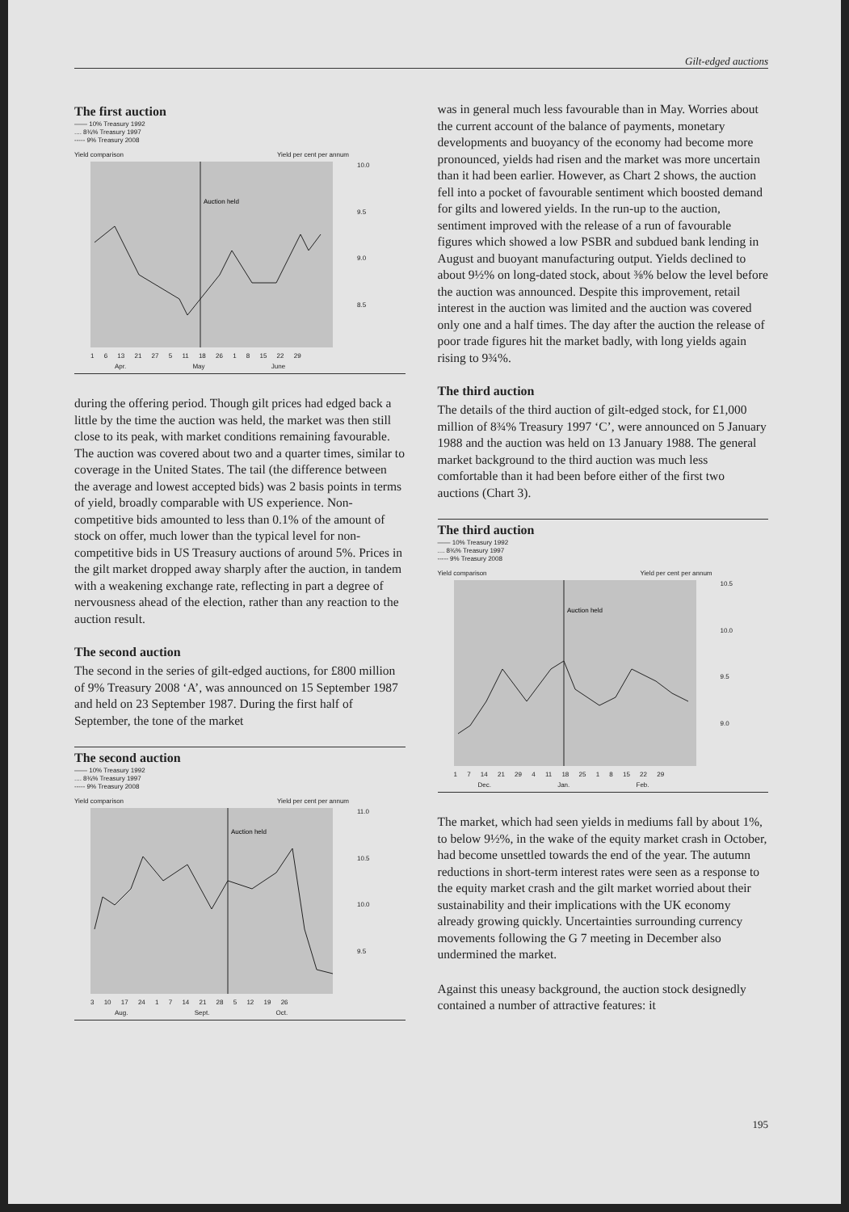Gilt-edged auctions
The first auction
—— 10% Treasury 1992
.... 8¾% Treasury 1997
----- 9% Treasury 2008
Yield comparison Yield per cent per annum
Auction held
10.0
9.5
9.0
8.5
1 6 13 21 27 5 11 18 26 1 8 15 22 29
Apr. May June
during the offering period. Though gilt prices had edged back a little by the time the auction was held, the market was then still close to its peak, with market conditions remaining favourable. The auction was covered about two and a quarter times, similar to coverage in the United States. The tail (the difference between the average and lowest accepted bids) was 2 basis points in terms of yield, broadly comparable with US experience. Non-competitive bids amounted to less than 0.1% of the amount of stock on offer, much lower than the typical level for non-competitive bids in US Treasury auctions of around 5%. Prices in the gilt market dropped away sharply after the auction, in tandem with a weakening exchange rate, reflecting in part a degree of nervousness ahead of the election, rather than any reaction to the auction result.
The second auction
The second in the series of gilt-edged auctions, for £800 million of 9% Treasury 2008 ‘A’, was announced on 15 September 1987 and held on 23 September 1987. During the first half of September, the tone of the market
The second auction
—— 10% Treasury 1992
.... 8¾% Treasury 1997
----- 9% Treasury 2008
Yield comparison Yield per cent per annum
Auction held
11.0
10.5
10.0
9.5
3 10 17 24 1 7 14 21 28 5 12 19 26
Aug. Sept. Oct.
was in general much less favourable than in May. Worries about the current account of the balance of payments, monetary developments and buoyancy of the economy had become more pronounced, yields had risen and the market was more uncertain than it had been earlier. However, as Chart 2 shows, the auction fell into a pocket of favourable sentiment which boosted demand for gilts and lowered yields. In the run-up to the auction, sentiment improved with the release of a run of favourable figures which showed a low PSBR and subdued bank lending in August and buoyant manufacturing output. Yields declined to about 9½% on long-dated stock, about ⅜% below the level before the auction was announced. Despite this improvement, retail interest in the auction was limited and the auction was covered only one and a half times. The day after the auction the release of poor trade figures hit the market badly, with long yields again rising to 9¾%.
The third auction
The details of the third auction of gilt-edged stock, for £1,000 million of 8¾% Treasury 1997 ‘C’, were announced on 5 January 1988 and the auction was held on 13 January 1988. The general market background to the third auction was much less comfortable than it had been before either of the first two auctions (Chart 3).
The third auction
—— 10% Treasury 1992
.... 8¾% Treasury 1997
----- 9% Treasury 2008
Yield comparison Yield per cent per annum
Auction held
10.5
10.0
9.5
9.0
1 7 14 21 29 4 11 18 25 1 8 15 22 29
Dec. Jan. Feb.
The market, which had seen yields in mediums fall by about 1%, to below 9½%, in the wake of the equity market crash in October, had become unsettled towards the end of the year. The autumn reductions in short-term interest rates were seen as a response to the equity market crash and the gilt market worried about their sustainability and their implications with the UK economy already growing quickly. Uncertainties surrounding currency movements following the G 7 meeting in December also undermined the market.
Against this uneasy background, the auction stock designedly contained a number of attractive features: it
195